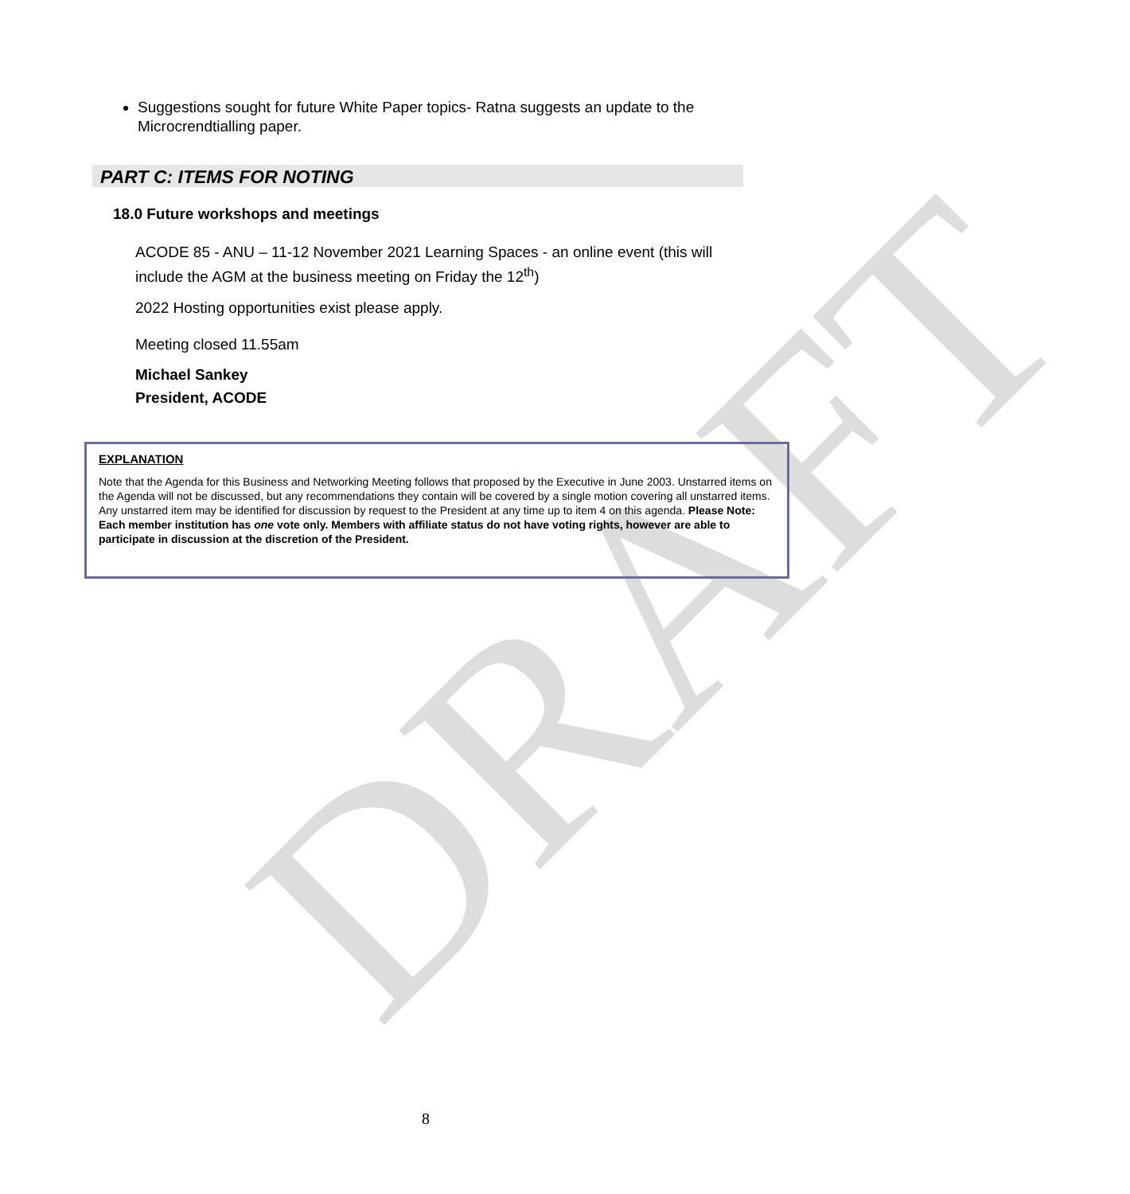DRAFT
Suggestions sought for future White Paper topics- Ratna suggests an update to the Microcrendtialling paper.
PART C: ITEMS FOR NOTING
18.0 Future workshops and meetings
ACODE 85 - ANU – 11-12 November 2021 Learning Spaces - an online event (this will include the AGM at the business meeting on Friday the 12<sup>th</sup>)
2022 Hosting opportunities exist please apply.
Meeting closed 11.55am
Michael Sankey
President, ACODE
EXPLANATION
Note that the Agenda for this Business and Networking Meeting follows that proposed by the Executive in June 2003. Unstarred items on the Agenda will not be discussed, but any recommendations they contain will be covered by a single motion covering all unstarred items.
Any unstarred item may be identified for discussion by request to the President at any time up to item 4 on this agenda. Please Note: Each member institution has one vote only. Members with affiliate status do not have voting rights, however are able to participate in discussion at the discretion of the President.
8